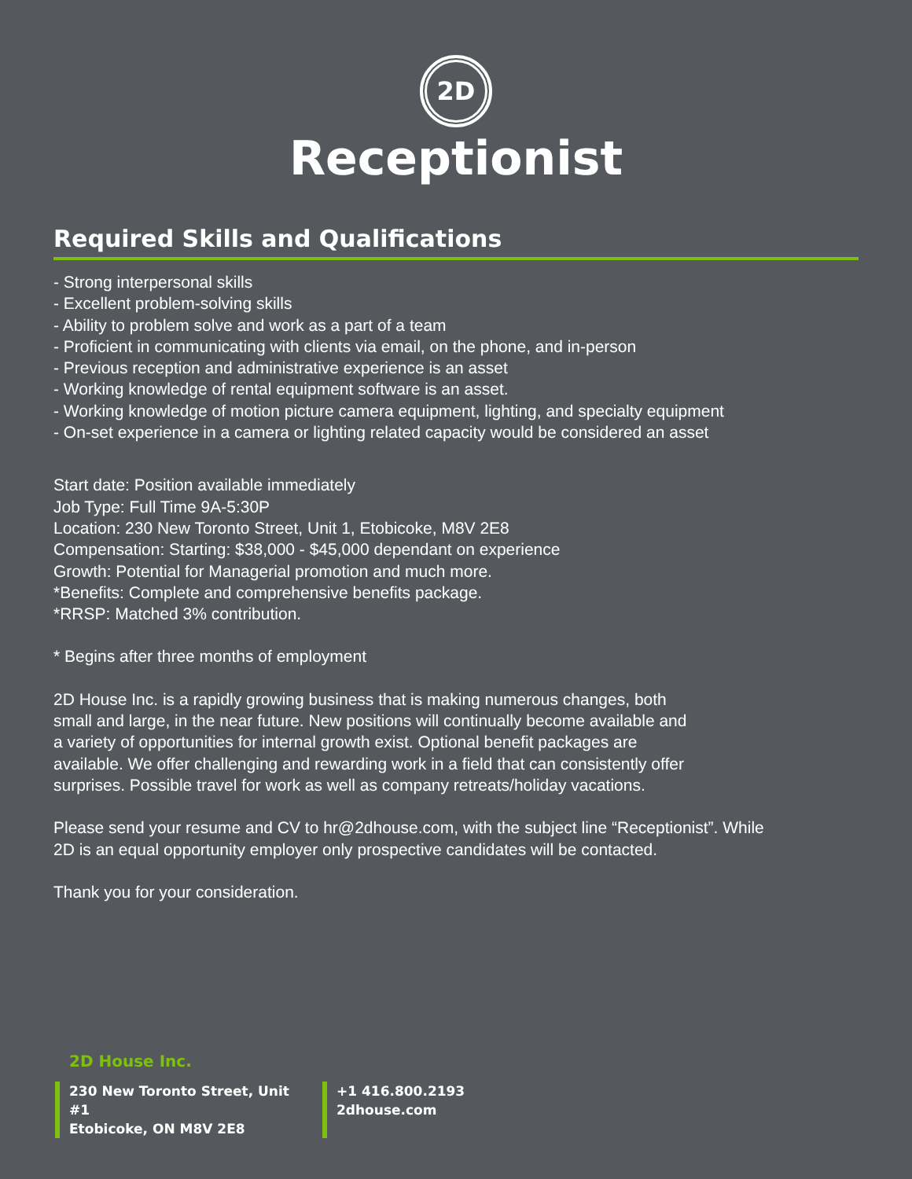2D
Receptionist
Required Skills and Qualifications
- Strong interpersonal skills
- Excellent problem-solving skills
- Ability to problem solve and work as a part of a team
- Proficient in communicating with clients via email, on the phone, and in-person
- Previous reception and administrative experience is an asset
- Working knowledge of rental equipment software is an asset.
- Working knowledge of motion picture camera equipment, lighting, and specialty equipment
- On-set experience in a camera or lighting related capacity would be considered an asset
Start date: Position available immediately
Job Type: Full Time 9A-5:30P
Location: 230 New Toronto Street, Unit 1, Etobicoke, M8V 2E8
Compensation: Starting: $38,000 - $45,000 dependant on experience
Growth: Potential for Managerial promotion and much more.
*Benefits: Complete and comprehensive benefits package.
*RRSP: Matched 3% contribution.
* Begins after three months of employment
2D House Inc. is a rapidly growing business that is making numerous changes, both small and large, in the near future. New positions will continually become available and a variety of opportunities for internal growth exist. Optional benefit packages are available. We offer challenging and rewarding work in a field that can consistently offer surprises. Possible travel for work as well as company retreats/holiday vacations.
Please send your resume and CV to hr@2dhouse.com, with the subject line “Receptionist”. While 2D is an equal opportunity employer only prospective candidates will be contacted.
Thank you for your consideration.
2D House Inc.
230 New Toronto Street, Unit #1
Etobicoke, ON M8V 2E8
+1 416.800.2193
2dhouse.com